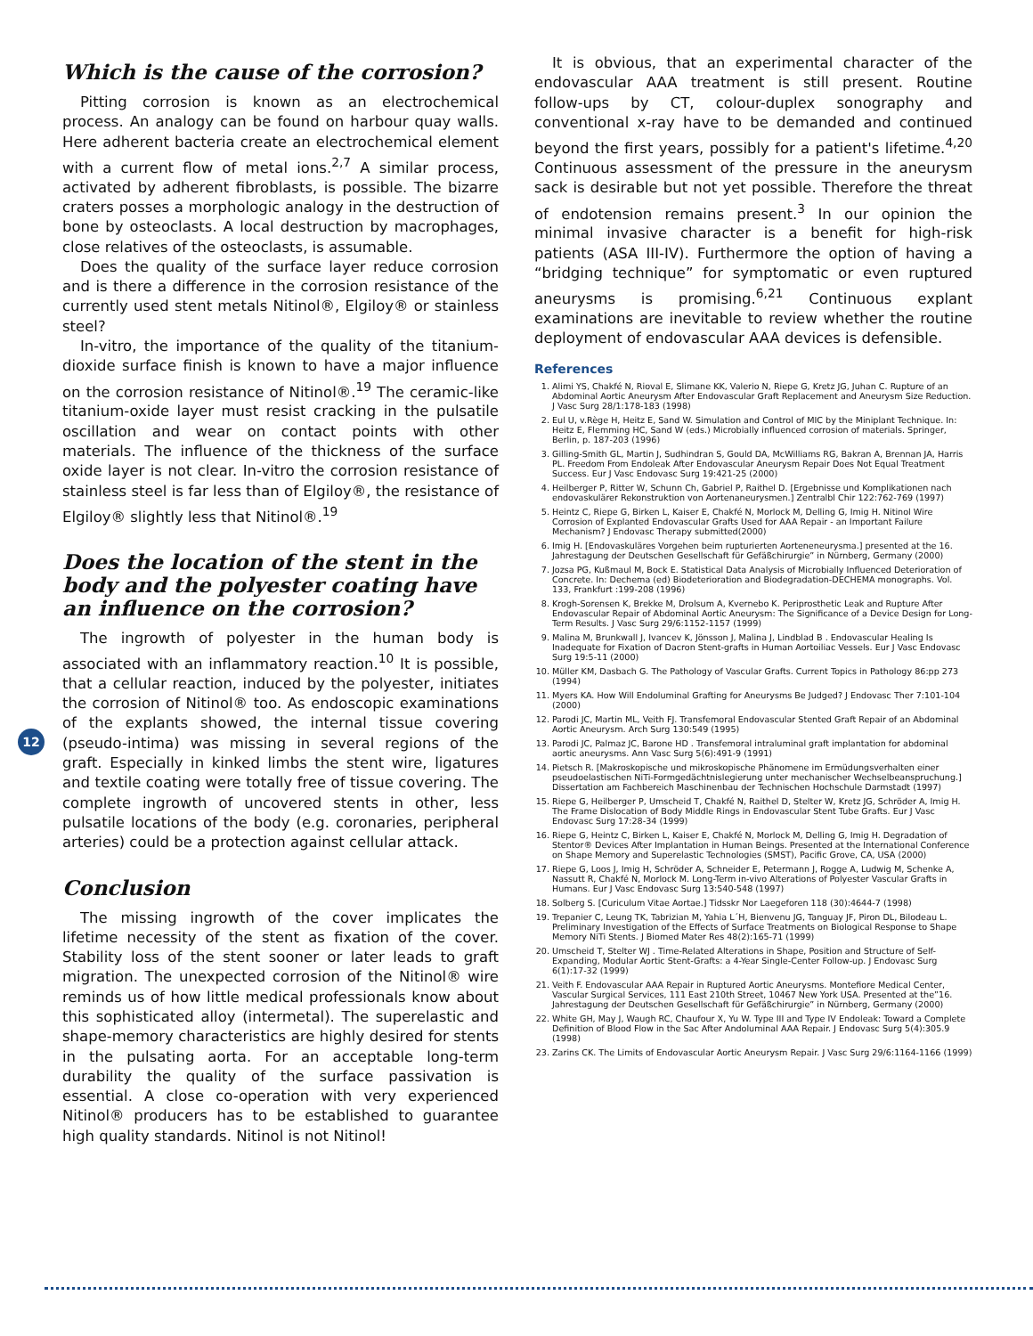12
Which is the cause of the corrosion?
Pitting corrosion is known as an electrochemical process. An analogy can be found on harbour quay walls. Here adherent bacteria create an electrochemical element with a current flow of metal ions.<sup>2,7</sup> A similar process, activated by adherent fibroblasts, is possible. The bizarre craters posses a morphologic analogy in the destruction of bone by osteoclasts. A local destruction by macrophages, close relatives of the osteoclasts, is assumable.
Does the quality of the surface layer reduce corrosion and is there a difference in the corrosion resistance of the currently used stent metals Nitinol®, Elgiloy® or stainless steel?
In-vitro, the importance of the quality of the titanium-dioxide surface finish is known to have a major influence on the corrosion resistance of Nitinol®.<sup>19</sup> The ceramic-like titanium-oxide layer must resist cracking in the pulsatile oscillation and wear on contact points with other materials. The influence of the thickness of the surface oxide layer is not clear. In-vitro the corrosion resistance of stainless steel is far less than of Elgiloy®, the resistance of Elgiloy® slightly less that Nitinol®.<sup>19</sup>
Does the location of the stent in the body and the polyester coating have an influence on the corrosion?
The ingrowth of polyester in the human body is associated with an inflammatory reaction.<sup>10</sup> It is possible, that a cellular reaction, induced by the polyester, initiates the corrosion of Nitinol® too. As endoscopic examinations of the explants showed, the internal tissue covering (pseudo-intima) was missing in several regions of the graft. Especially in kinked limbs the stent wire, ligatures and textile coating were totally free of tissue covering. The complete ingrowth of uncovered stents in other, less pulsatile locations of the body (e.g. coronaries, peripheral arteries) could be a protection against cellular attack.
Conclusion
The missing ingrowth of the cover implicates the lifetime necessity of the stent as fixation of the cover. Stability loss of the stent sooner or later leads to graft migration. The unexpected corrosion of the Nitinol® wire reminds us of how little medical professionals know about this sophisticated alloy (intermetal). The superelastic and shape-memory characteristics are highly desired for stents in the pulsating aorta. For an acceptable long-term durability the quality of the surface passivation is essential. A close co-operation with very experienced Nitinol® producers has to be established to guarantee high quality standards. Nitinol is not Nitinol!
It is obvious, that an experimental character of the endovascular AAA treatment is still present. Routine follow-ups by CT, colour-duplex sonography and conventional x-ray have to be demanded and continued beyond the first years, possibly for a patient's lifetime.<sup>4,20</sup> Continuous assessment of the pressure in the aneurysm sack is desirable but not yet possible. Therefore the threat of endotension remains present.<sup>3</sup> In our opinion the minimal invasive character is a benefit for high-risk patients (ASA III-IV). Furthermore the option of having a “bridging technique” for symptomatic or even ruptured aneurysms is promising.<sup>6,21</sup> Continuous explant examinations are inevitable to review whether the routine deployment of endovascular AAA devices is defensible.
References
1. Alimi YS, Chakfé N, Rioval E, Slimane KK, Valerio N, Riepe G, Kretz JG, Juhan C. Rupture of an Abdominal Aortic Aneurysm After Endovascular Graft Replacement and Aneurysm Size Reduction. J Vasc Surg 28/1:178-183 (1998)
2. Eul U, v.Rège H, Heitz E, Sand W. Simulation and Control of MIC by the Miniplant Technique. In: Heitz E, Flemming HC, Sand W (eds.) Microbially influenced corrosion of materials. Springer, Berlin, p. 187-203 (1996)
3. Gilling-Smith GL, Martin J, Sudhindran S, Gould DA, McWilliams RG, Bakran A, Brennan JA, Harris PL. Freedom From Endoleak After Endovascular Aneurysm Repair Does Not Equal Treatment Success. Eur J Vasc Endovasc Surg 19:421-25 (2000)
4. Heilberger P, Ritter W, Schunn Ch, Gabriel P, Raithel D. [Ergebnisse und Komplikationen nach endovaskulärer Rekonstruktion von Aortenaneurysmen.] Zentralbl Chir 122:762-769 (1997)
5. Heintz C, Riepe G, Birken L, Kaiser E, Chakfé N, Morlock M, Delling G, Imig H. Nitinol Wire Corrosion of Explanted Endovascular Grafts Used for AAA Repair - an Important Failure Mechanism? J Endovasc Therapy submitted(2000)
6. Imig H. [Endovaskuläres Vorgehen beim rupturierten Aorteneneurysma.] presented at the 16. Jahrestagung der Deutschen Gesellschaft für Gefäßchirurgie” in Nürnberg, Germany (2000)
7. Jozsa PG, Kußmaul M, Bock E. Statistical Data Analysis of Microbially Influenced Deterioration of Concrete. In: Dechema (ed) Biodeterioration and Biodegradation-DECHEMA monographs. Vol. 133, Frankfurt :199-208 (1996)
8. Krogh-Sorensen K, Brekke M, Drolsum A, Kvernebo K. Periprosthetic Leak and Rupture After Endovascular Repair of Abdominal Aortic Aneurysm: The Significance of a Device Design for Long-Term Results. J Vasc Surg 29/6:1152-1157 (1999)
9. Malina M, Brunkwall J, Ivancev K, Jönsson J, Malina J, Lindblad B . Endovascular Healing Is Inadequate for Fixation of Dacron Stent-grafts in Human Aortoiliac Vessels. Eur J Vasc Endovasc Surg 19:5-11 (2000)
10. Müller KM, Dasbach G. The Pathology of Vascular Grafts. Current Topics in Pathology 86:pp 273 (1994)
11. Myers KA. How Will Endoluminal Grafting for Aneurysms Be Judged? J Endovasc Ther 7:101-104 (2000)
12. Parodi JC, Martin ML, Veith FJ. Transfemoral Endovascular Stented Graft Repair of an Abdominal Aortic Aneurysm. Arch Surg 130:549 (1995)
13. Parodi JC, Palmaz JC, Barone HD . Transfemoral intraluminal graft implantation for abdominal aortic aneurysms. Ann Vasc Surg 5(6):491-9 (1991)
14. Pietsch R. [Makroskopische und mikroskopische Phänomene im Ermüdungsverhalten einer pseudoelastischen NiTi-Formgedächtnislegierung unter mechanischer Wechselbeanspruchung.] Dissertation am Fachbereich Maschinenbau der Technischen Hochschule Darmstadt (1997)
15. Riepe G, Heilberger P, Umscheid T, Chakfé N, Raithel D, Stelter W, Kretz JG, Schröder A, Imig H. The Frame Dislocation of Body Middle Rings in Endovascular Stent Tube Grafts. Eur J Vasc Endovasc Surg 17:28-34 (1999)
16. Riepe G, Heintz C, Birken L, Kaiser E, Chakfé N, Morlock M, Delling G, Imig H. Degradation of Stentor® Devices After Implantation in Human Beings. Presented at the International Conference on Shape Memory and Superelastic Technologies (SMST), Pacific Grove, CA, USA (2000)
17. Riepe G, Loos J, Imig H, Schröder A, Schneider E, Petermann J, Rogge A, Ludwig M, Schenke A, Nassutt R, Chakfé N, Morlock M. Long-Term in-vivo Alterations of Polyester Vascular Grafts in Humans. Eur J Vasc Endovasc Surg 13:540-548 (1997)
18. Solberg S. [Curiculum Vitae Aortae.] Tidsskr Nor Laegeforen 118 (30):4644-7 (1998)
19. Trepanier C, Leung TK, Tabrizian M, Yahia L´H, Bienvenu JG, Tanguay JF, Piron DL, Bilodeau L. Preliminary Investigation of the Effects of Surface Treatments on Biological Response to Shape Memory NiTi Stents. J Biomed Mater Res 48(2):165-71 (1999)
20. Umscheid T, Stelter WJ . Time-Related Alterations in Shape, Position and Structure of Self-Expanding, Modular Aortic Stent-Grafts: a 4-Year Single-Center Follow-up. J Endovasc Surg 6(1):17-32 (1999)
21. Veith F. Endovascular AAA Repair in Ruptured Aortic Aneurysms. Montefiore Medical Center, Vascular Surgical Services, 111 East 210th Street, 10467 New York USA. Presented at the”16. Jahrestagung der Deutschen Gesellschaft für Gefäßchirurgie” in Nürnberg, Germany (2000)
22. White GH, May J, Waugh RC, Chaufour X, Yu W. Type III and Type IV Endoleak: Toward a Complete Definition of Blood Flow in the Sac After Andoluminal AAA Repair. J Endovasc Surg 5(4):305.9 (1998)
23. Zarins CK. The Limits of Endovascular Aortic Aneurysm Repair. J Vasc Surg 29/6:1164-1166 (1999)